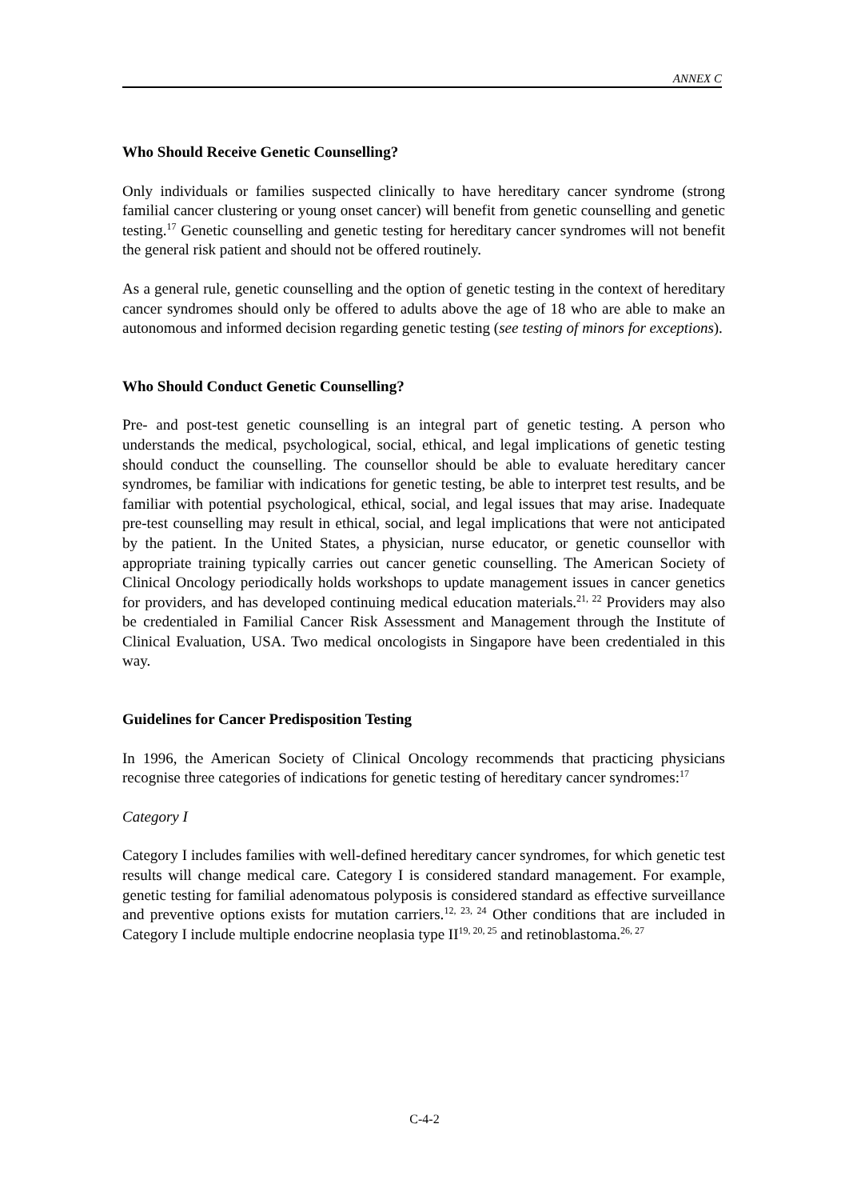ANNEX C
Who Should Receive Genetic Counselling?
Only individuals or families suspected clinically to have hereditary cancer syndrome (strong familial cancer clustering or young onset cancer) will benefit from genetic counselling and genetic testing.<sup>17</sup> Genetic counselling and genetic testing for hereditary cancer syndromes will not benefit the general risk patient and should not be offered routinely.
As a general rule, genetic counselling and the option of genetic testing in the context of hereditary cancer syndromes should only be offered to adults above the age of 18 who are able to make an autonomous and informed decision regarding genetic testing (see testing of minors for exceptions).
Who Should Conduct Genetic Counselling?
Pre- and post-test genetic counselling is an integral part of genetic testing. A person who understands the medical, psychological, social, ethical, and legal implications of genetic testing should conduct the counselling. The counsellor should be able to evaluate hereditary cancer syndromes, be familiar with indications for genetic testing, be able to interpret test results, and be familiar with potential psychological, ethical, social, and legal issues that may arise. Inadequate pre-test counselling may result in ethical, social, and legal implications that were not anticipated by the patient. In the United States, a physician, nurse educator, or genetic counsellor with appropriate training typically carries out cancer genetic counselling. The American Society of Clinical Oncology periodically holds workshops to update management issues in cancer genetics for providers, and has developed continuing medical education materials.<sup>21, 22</sup> Providers may also be credentialed in Familial Cancer Risk Assessment and Management through the Institute of Clinical Evaluation, USA. Two medical oncologists in Singapore have been credentialed in this way.
Guidelines for Cancer Predisposition Testing
In 1996, the American Society of Clinical Oncology recommends that practicing physicians recognise three categories of indications for genetic testing of hereditary cancer syndromes:<sup>17</sup>
Category I
Category I includes families with well-defined hereditary cancer syndromes, for which genetic test results will change medical care. Category I is considered standard management. For example, genetic testing for familial adenomatous polyposis is considered standard as effective surveillance and preventive options exists for mutation carriers.<sup>12, 23, 24</sup> Other conditions that are included in Category I include multiple endocrine neoplasia type II<sup>19, 20, 25</sup> and retinoblastoma.<sup>26, 27</sup>
C-4-2